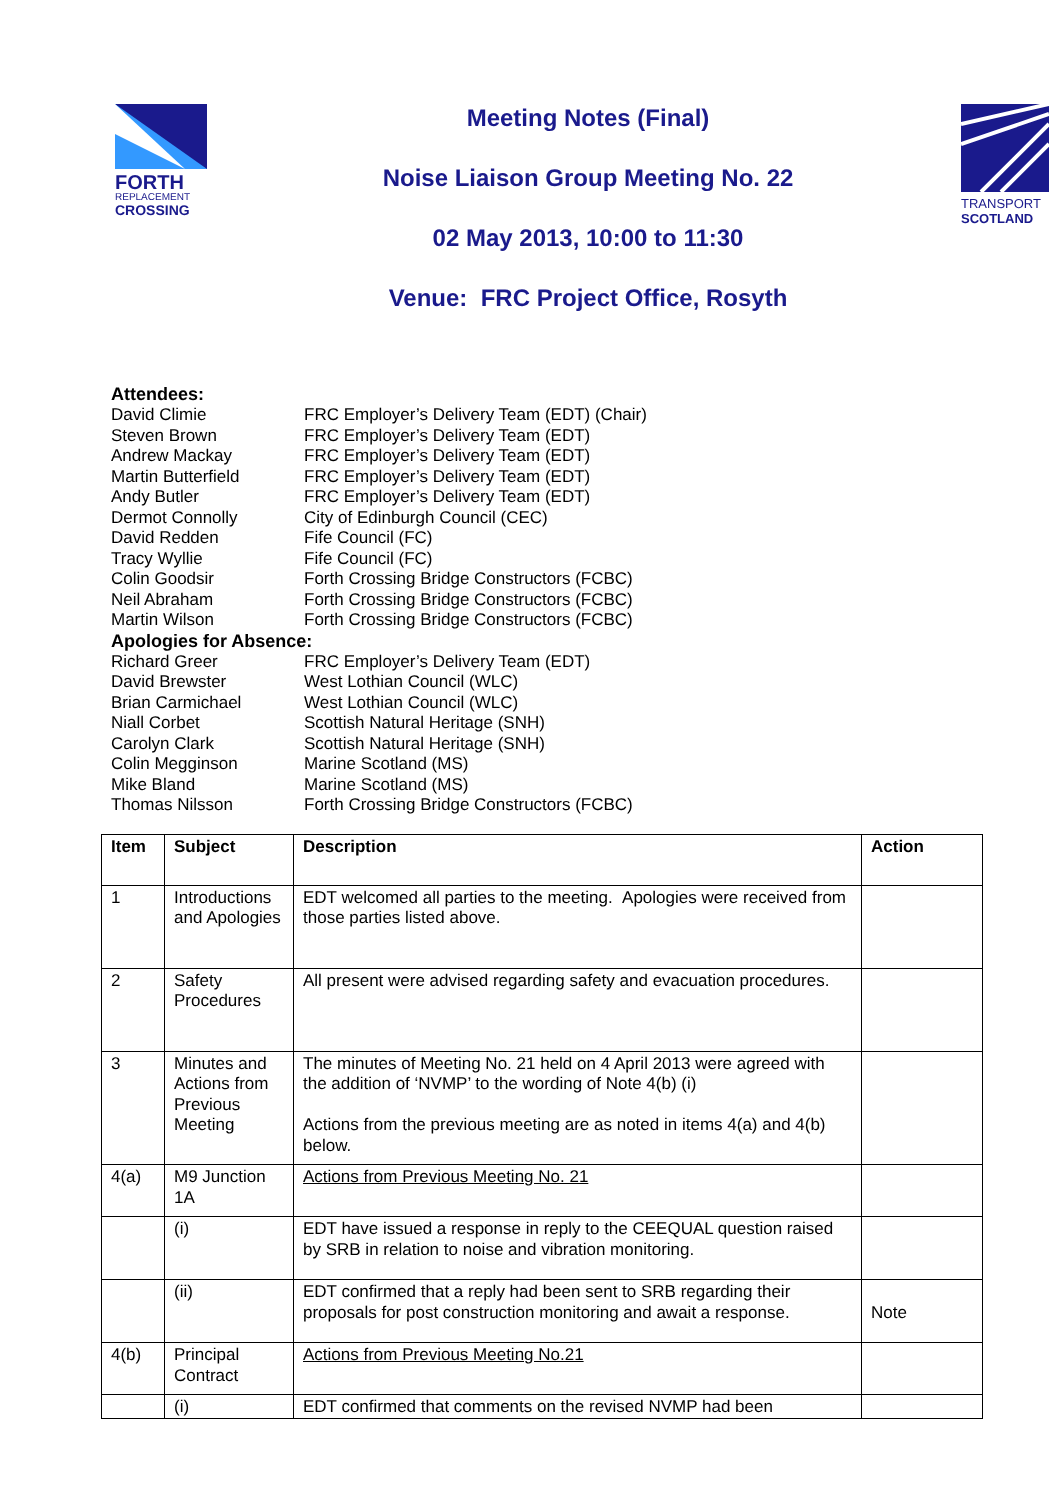FORTH
REPLACEMENT
CROSSING
Meeting Notes (Final)
Noise Liaison Group Meeting No. 22
02 May 2013, 10:00 to 11:30
Venue: FRC Project Office, Rosyth
TRANSPORT
SCOTLAND
Attendees:
David Climie FRC Employer’s Delivery Team (EDT) (Chair)
Steven Brown FRC Employer’s Delivery Team (EDT)
Andrew Mackay FRC Employer’s Delivery Team (EDT)
Martin Butterfield FRC Employer’s Delivery Team (EDT)
Andy Butler FRC Employer’s Delivery Team (EDT)
Dermot Connolly City of Edinburgh Council (CEC)
David Redden Fife Council (FC)
Tracy Wyllie Fife Council (FC)
Colin Goodsir Forth Crossing Bridge Constructors (FCBC)
Neil Abraham Forth Crossing Bridge Constructors (FCBC)
Martin Wilson Forth Crossing Bridge Constructors (FCBC)
Apologies for Absence:
Richard Greer FRC Employer’s Delivery Team (EDT)
David Brewster West Lothian Council (WLC)
Brian Carmichael West Lothian Council (WLC)
Niall Corbet Scottish Natural Heritage (SNH)
Carolyn Clark Scottish Natural Heritage (SNH)
Colin Megginson Marine Scotland (MS)
Mike Bland Marine Scotland (MS)
Thomas Nilsson Forth Crossing Bridge Constructors (FCBC)
| Item | Subject | Description | Action |
| --- | --- | --- | --- |
| 1 | Introductions and Apologies | EDT welcomed all parties to the meeting. Apologies were received from those parties listed above. | |
| 2 | Safety Procedures | All present were advised regarding safety and evacuation procedures. | |
| 3 | Minutes and Actions from Previous Meeting | The minutes of Meeting No. 21 held on 4 April 2013 were agreed with the addition of ‘NVMP’ to the wording of Note 4(b) (i) Actions from the previous meeting are as noted in items 4(a) and 4(b) below. | |
| 4(a) | M9 Junction 1A | Actions from Previous Meeting No. 21 | |
| | (i) | EDT have issued a response in reply to the CEEQUAL question raised by SRB in relation to noise and vibration monitoring. | |
| | (ii) | EDT confirmed that a reply had been sent to SRB regarding their proposals for post construction monitoring and await a response. | Note |
| 4(b) | Principal Contract | Actions from Previous Meeting No.21 | |
| | (i) | EDT confirmed that comments on the revised NVMP had been | |